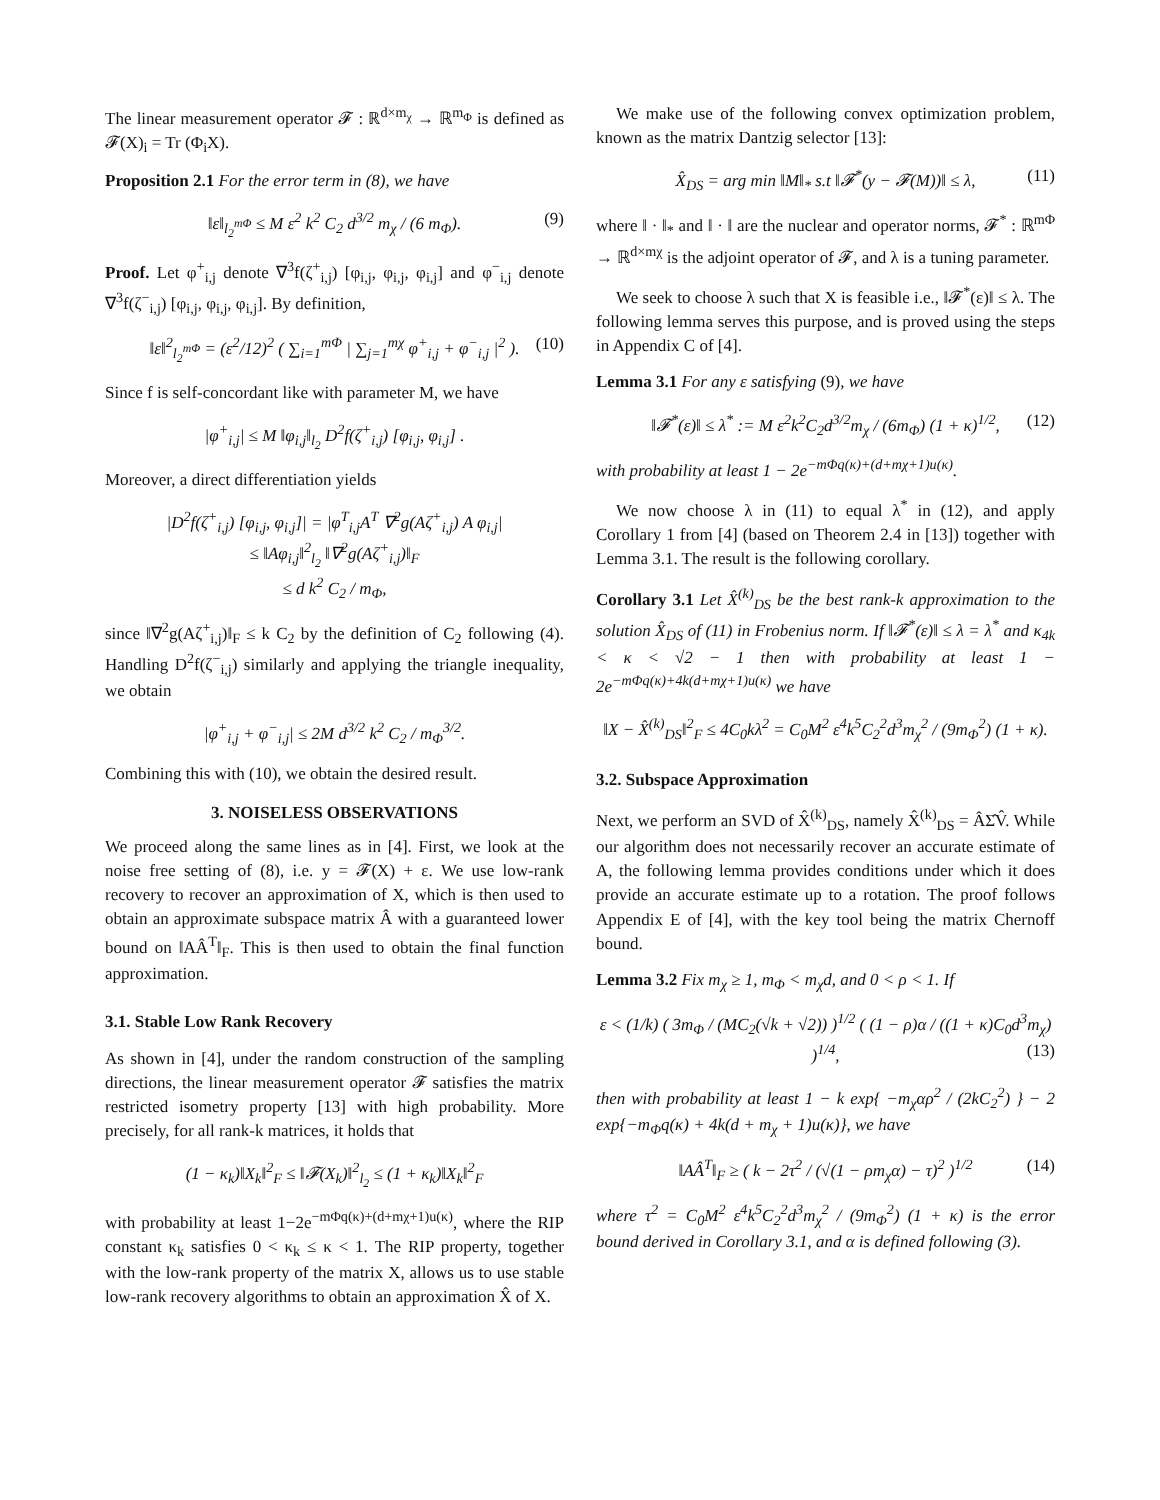The linear measurement operator 𝓕 : ℝ<sup>d×m<sub>χ</sub></sup> → ℝ<sup>m<sub>Φ</sub></sup> is defined as 𝓕(X)<sub>i</sub> = Tr (Φ<sub>i</sub>X).
Proposition 2.1 For the error term in (8), we have
‖ε‖<sub>l<sub>2</sub><sup>mΦ</sup></sub> ≤ M ε<sup>2</sup> k<sup>2</sup> C<sub>2</sub> d<sup>3/2</sup> m<sub>χ</sub> / (6 m<sub>Φ</sub>). (9)
Proof. Let φ<sup>+</sup><sub>i,j</sub> denote ∇<sup>3</sup>f(ζ<sup>+</sup><sub>i,j</sub>) [φ<sub>i,j</sub>, φ<sub>i,j</sub>, φ<sub>i,j</sub>] and φ<sup>−</sup><sub>i,j</sub> denote ∇<sup>3</sup>f(ζ<sup>−</sup><sub>i,j</sub>) [φ<sub>i,j</sub>, φ<sub>i,j</sub>, φ<sub>i,j</sub>]. By definition,
‖ε‖<sup>2</sup><sub>l<sub>2</sub><sup>mΦ</sup></sub> = (ε<sup>2</sup>/12)<sup>2</sup> ( ∑<sub>i=1</sub><sup>mΦ</sup> | ∑<sub>j=1</sub><sup>mχ</sup> φ<sup>+</sup><sub>i,j</sub> + φ<sup>−</sup><sub>i,j</sub> |<sup>2</sup> ). (10)
Since f is self-concordant like with parameter M, we have
|φ<sup>+</sup><sub>i,j</sub>| ≤ M ‖φ<sub>i,j</sub>‖<sub>l<sub>2</sub></sub> D<sup>2</sup>f(ζ<sup>+</sup><sub>i,j</sub>) [φ<sub>i,j</sub>, φ<sub>i,j</sub>] .
Moreover, a direct differentiation yields
|D<sup>2</sup>f(ζ<sup>+</sup><sub>i,j</sub>) [φ<sub>i,j</sub>, φ<sub>i,j</sub>]| = |φ<sup>T</sup><sub>i,j</sub>A<sup>T</sup> ∇<sup>2</sup>g(Aζ<sup>+</sup><sub>i,j</sub>) A φ<sub>i,j</sub>|
≤ ‖Aφ<sub>i,j</sub>‖<sup>2</sup><sub>l<sub>2</sub></sub> ‖∇<sup>2</sup>g(Aζ<sup>+</sup><sub>i,j</sub>)‖<sub>F</sub>
≤ d k<sup>2</sup> C<sub>2</sub> / m<sub>Φ</sub>,
since ‖∇<sup>2</sup>g(Aζ<sup>+</sup><sub>i,j</sub>)‖<sub>F</sub> ≤ k C<sub>2</sub> by the definition of C<sub>2</sub> following (4). Handling D<sup>2</sup>f(ζ<sup>−</sup><sub>i,j</sub>) similarly and applying the triangle inequality, we obtain
|φ<sup>+</sup><sub>i,j</sub> + φ<sup>−</sup><sub>i,j</sub>| ≤ 2M d<sup>3/2</sup> k<sup>2</sup> C<sub>2</sub> / m<sub>Φ</sub><sup>3/2</sup>.
Combining this with (10), we obtain the desired result.
3. NOISELESS OBSERVATIONS
We proceed along the same lines as in [4]. First, we look at the noise free setting of (8), i.e. y = 𝓕(X) + ε. We use low-rank recovery to recover an approximation of X, which is then used to obtain an approximate subspace matrix Â with a guaranteed lower bound on ‖AÂ<sup>T</sup>‖<sub>F</sub>. This is then used to obtain the final function approximation.
3.1. Stable Low Rank Recovery
As shown in [4], under the random construction of the sampling directions, the linear measurement operator 𝓕 satisfies the matrix restricted isometry property [13] with high probability. More precisely, for all rank-k matrices, it holds that
(1 − κ<sub>k</sub>)‖X<sub>k</sub>‖<sup>2</sup><sub>F</sub> ≤ ‖𝓕(X<sub>k</sub>)‖<sup>2</sup><sub>l<sub>2</sub></sub> ≤ (1 + κ<sub>k</sub>)‖X<sub>k</sub>‖<sup>2</sup><sub>F</sub>
with probability at least 1−2e<sup>−mΦq(κ)+(d+mχ+1)u(κ)</sup>, where the RIP constant κ<sub>k</sub> satisfies 0 < κ<sub>k</sub> ≤ κ < 1. The RIP property, together with the low-rank property of the matrix X, allows us to use stable low-rank recovery algorithms to obtain an approximation X̂ of X.
We make use of the following convex optimization problem, known as the matrix Dantzig selector [13]:
X̂<sub>DS</sub> = arg min ‖M‖<sub>*</sub> s.t ‖𝓕<sup>*</sup>(y − 𝓕(M))‖ ≤ λ, (11)
where ‖ · ‖<sub>*</sub> and ‖ · ‖ are the nuclear and operator norms, 𝓕<sup>*</sup> : ℝ<sup>mΦ</sup> → ℝ<sup>d×mχ</sup> is the adjoint operator of 𝓕, and λ is a tuning parameter.
We seek to choose λ such that X is feasible i.e., ‖𝓕<sup>*</sup>(ε)‖ ≤ λ. The following lemma serves this purpose, and is proved using the steps in Appendix C of [4].
Lemma 3.1 For any ε satisfying (9), we have
‖𝓕<sup>*</sup>(ε)‖ ≤ λ<sup>*</sup> := M ε<sup>2</sup>k<sup>2</sup>C<sub>2</sub>d<sup>3/2</sup>m<sub>χ</sub> / (6m<sub>Φ</sub>) (1 + κ)<sup>1/2</sup>, (12)
with probability at least 1 − 2e<sup>−mΦq(κ)+(d+mχ+1)u(κ)</sup>.
We now choose λ in (11) to equal λ<sup>*</sup> in (12), and apply Corollary 1 from [4] (based on Theorem 2.4 in [13]) together with Lemma 3.1. The result is the following corollary.
Corollary 3.1 Let X̂<sup>(k)</sup><sub>DS</sub> be the best rank-k approximation to the solution X̂<sub>DS</sub> of (11) in Frobenius norm. If ‖𝓕<sup>*</sup>(ε)‖ ≤ λ = λ<sup>*</sup> and κ<sub>4k</sub> < κ < √2 − 1 then with probability at least 1 − 2e<sup>−mΦq(κ)+4k(d+mχ+1)u(κ)</sup> we have
‖X − X̂<sup>(k)</sup><sub>DS</sub>‖<sup>2</sup><sub>F</sub> ≤ 4C<sub>0</sub>kλ<sup>2</sup> = C<sub>0</sub>M<sup>2</sup> ε<sup>4</sup>k<sup>5</sup>C<sub>2</sub><sup>2</sup>d<sup>3</sup>m<sub>χ</sub><sup>2</sup> / (9m<sub>Φ</sub><sup>2</sup>) (1 + κ).
3.2. Subspace Approximation
Next, we perform an SVD of X̂<sup>(k)</sup><sub>DS</sub>, namely X̂<sup>(k)</sup><sub>DS</sub> = ÂΣ̂V̂. While our algorithm does not necessarily recover an accurate estimate of A, the following lemma provides conditions under which it does provide an accurate estimate up to a rotation. The proof follows Appendix E of [4], with the key tool being the matrix Chernoff bound.
Lemma 3.2 Fix m<sub>χ</sub> ≥ 1, m<sub>Φ</sub> < m<sub>χ</sub>d, and 0 < ρ < 1. If
ε < (1/k) ( 3m<sub>Φ</sub> / (MC<sub>2</sub>(√k + √2)) )<sup>1/2</sup> ( (1 − ρ)α / ((1 + κ)C<sub>0</sub>d<sup>3</sup>m<sub>χ</sub>) )<sup>1/4</sup>, (13)
then with probability at least 1 − k exp{ −m<sub>χ</sub>αρ<sup>2</sup> / (2kC<sub>2</sub><sup>2</sup>) } − 2 exp{−m<sub>Φ</sub>q(κ) + 4k(d + m<sub>χ</sub> + 1)u(κ)}, we have
‖AÂ<sup>T</sup>‖<sub>F</sub> ≥ ( k − 2τ<sup>2</sup> / (√(1 − ρm<sub>χ</sub>α) − τ)<sup>2</sup> )<sup>1/2</sup> (14)
where τ<sup>2</sup> = C<sub>0</sub>M<sup>2</sup> ε<sup>4</sup>k<sup>5</sup>C<sub>2</sub><sup>2</sup>d<sup>3</sup>m<sub>χ</sub><sup>2</sup> / (9m<sub>Φ</sub><sup>2</sup>) (1 + κ) is the error bound derived in Corollary 3.1, and α is defined following (3).